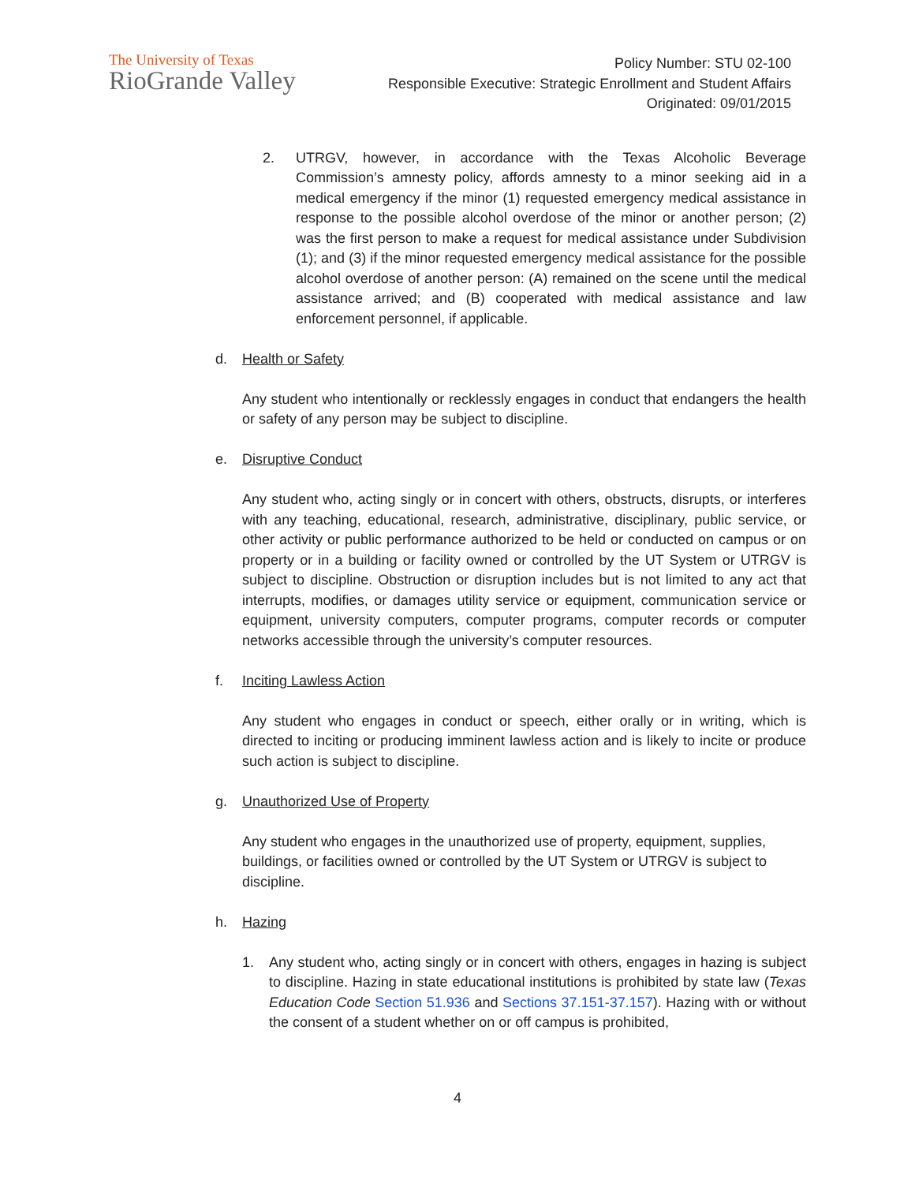The University of Texas
RioGrande Valley
Policy Number: STU 02-100
Responsible Executive: Strategic Enrollment and Student Affairs
Originated: 09/01/2015
2. UTRGV, however, in accordance with the Texas Alcoholic Beverage Commission’s amnesty policy, affords amnesty to a minor seeking aid in a medical emergency if the minor (1) requested emergency medical assistance in response to the possible alcohol overdose of the minor or another person; (2) was the first person to make a request for medical assistance under Subdivision (1); and (3) if the minor requested emergency medical assistance for the possible alcohol overdose of another person: (A) remained on the scene until the medical assistance arrived; and (B) cooperated with medical assistance and law enforcement personnel, if applicable.
d. Health or Safety
Any student who intentionally or recklessly engages in conduct that endangers the health or safety of any person may be subject to discipline.
e. Disruptive Conduct
Any student who, acting singly or in concert with others, obstructs, disrupts, or interferes with any teaching, educational, research, administrative, disciplinary, public service, or other activity or public performance authorized to be held or conducted on campus or on property or in a building or facility owned or controlled by the UT System or UTRGV is subject to discipline. Obstruction or disruption includes but is not limited to any act that interrupts, modifies, or damages utility service or equipment, communication service or equipment, university computers, computer programs, computer records or computer networks accessible through the university’s computer resources.
f. Inciting Lawless Action
Any student who engages in conduct or speech, either orally or in writing, which is directed to inciting or producing imminent lawless action and is likely to incite or produce such action is subject to discipline.
g. Unauthorized Use of Property
Any student who engages in the unauthorized use of property, equipment, supplies, buildings, or facilities owned or controlled by the UT System or UTRGV is subject to discipline.
h. Hazing
1. Any student who, acting singly or in concert with others, engages in hazing is subject to discipline. Hazing in state educational institutions is prohibited by state law (Texas Education Code Section 51.936 and Sections 37.151-37.157). Hazing with or without the consent of a student whether on or off campus is prohibited,
4